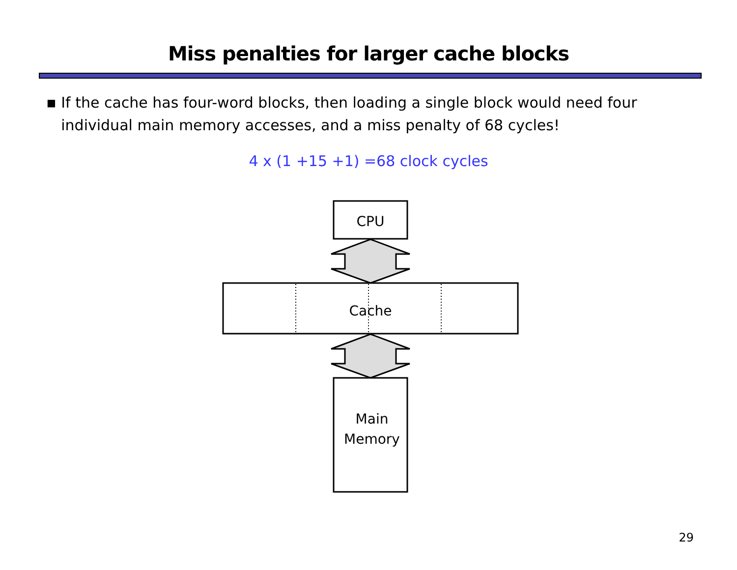Miss penalties for larger cache blocks
■
If the cache has four-word blocks, then loading a single block would need four individual main memory accesses, and a miss penalty of 68 cycles!
4 x (1 +15 +1) =68 clock cycles
CPU
Cache
Main
Memory
29